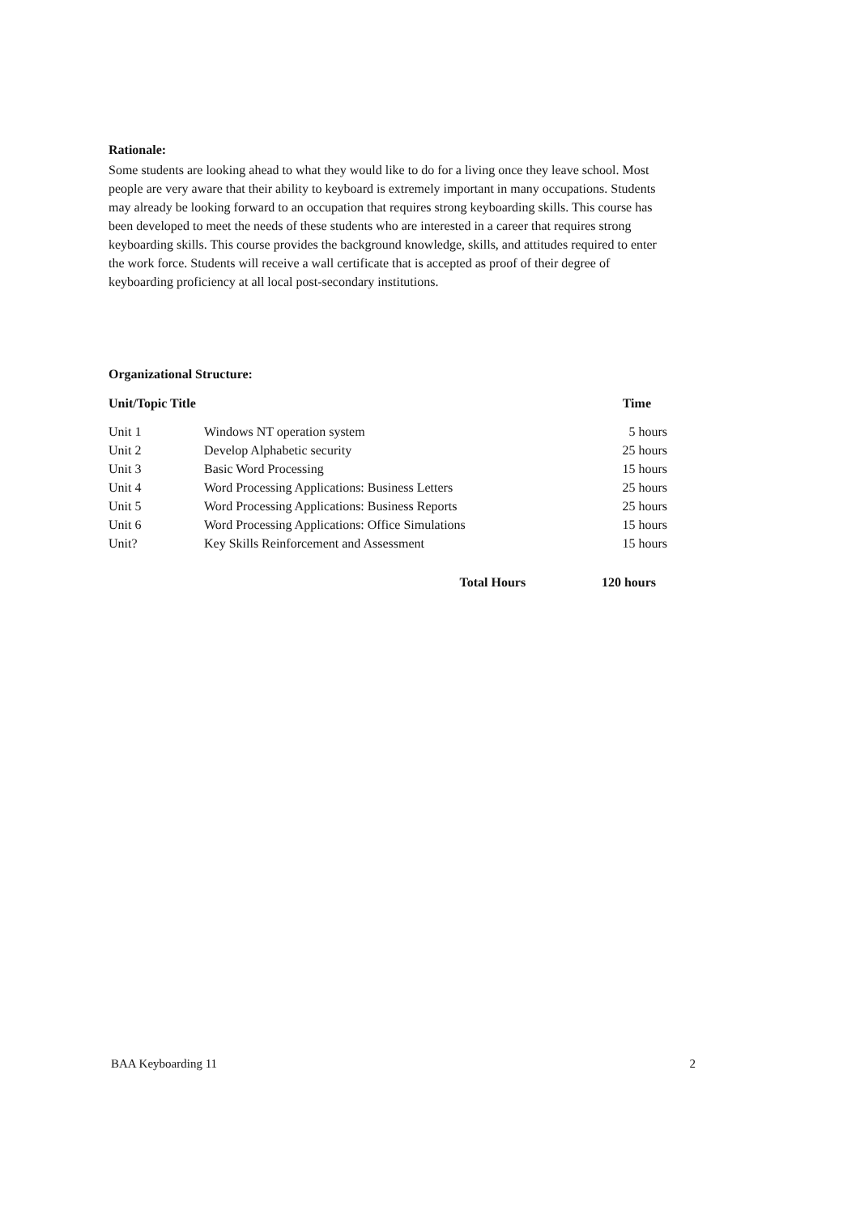Rationale:
Some students are looking ahead to what they would like to do for a living once they leave school. Most people are very aware that their ability to keyboard is extremely important in many occupations. Students may already be looking forward to an occupation that requires strong keyboarding skills. This course has been developed to meet the needs of these students who are interested in a career that requires strong keyboarding skills. This course provides the background knowledge, skills, and attitudes required to enter the work force. Students will receive a wall certificate that is accepted as proof of their degree of keyboarding proficiency at all local post-secondary institutions.
Organizational Structure:
| Unit/Topic Title | | Time |
| --- | --- | --- |
| Unit 1 | Windows NT operation system | 5 hours |
| Unit 2 | Develop Alphabetic security | 25 hours |
| Unit 3 | Basic Word Processing | 15 hours |
| Unit 4 | Word Processing Applications: Business Letters | 25 hours |
| Unit 5 | Word Processing Applications: Business Reports | 25 hours |
| Unit 6 | Word Processing Applications: Office Simulations | 15 hours |
| Unit? | Key Skills Reinforcement and Assessment | 15 hours |
| | Total Hours | 120 hours |
BAA Keyboarding 11 2